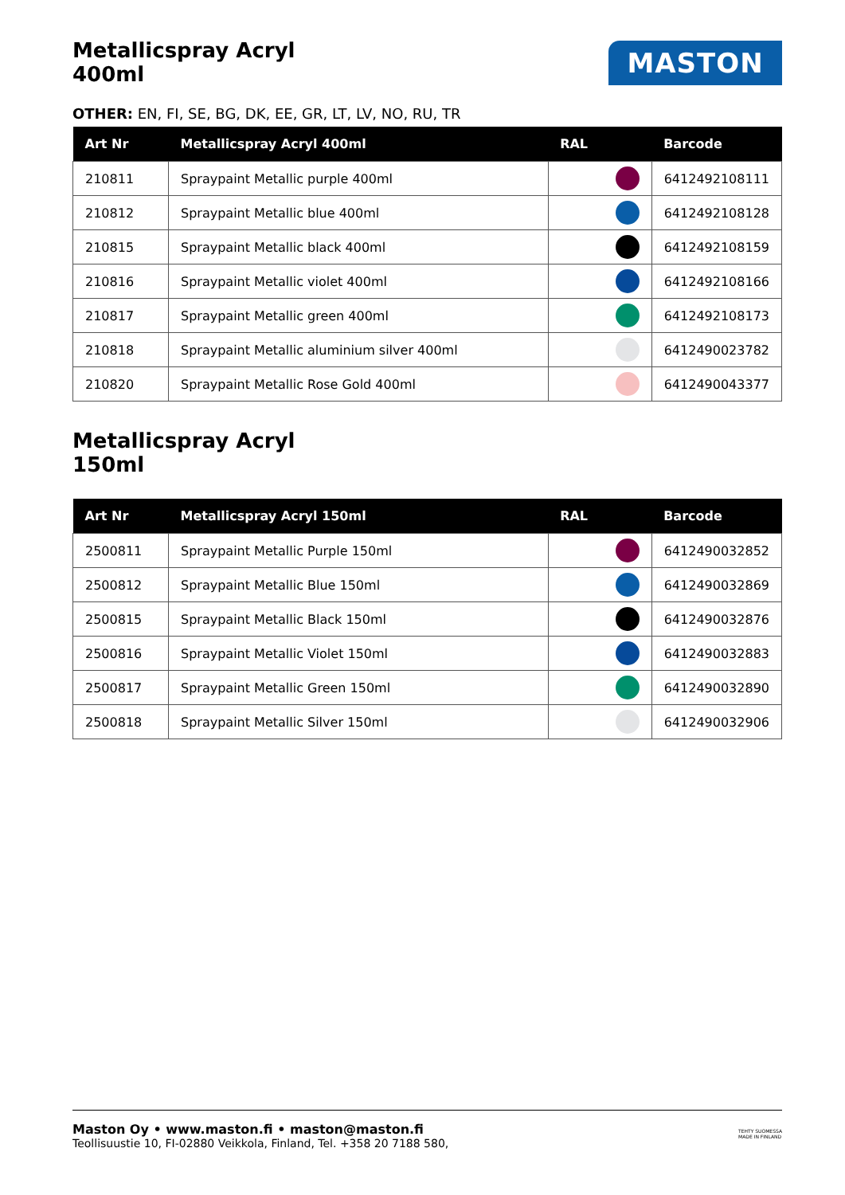Metallicspray Acryl
400ml
MASTON
OTHER: EN, FI, SE, BG, DK, EE, GR, LT, LV, NO, RU, TR
| Art Nr | Metallicspray Acryl 400ml | RAL | Barcode |
| --- | --- | --- | --- |
| 210811 | Spraypaint Metallic purple 400ml | | 6412492108111 |
| 210812 | Spraypaint Metallic blue 400ml | | 6412492108128 |
| 210815 | Spraypaint Metallic black 400ml | | 6412492108159 |
| 210816 | Spraypaint Metallic violet 400ml | | 6412492108166 |
| 210817 | Spraypaint Metallic green 400ml | | 6412492108173 |
| 210818 | Spraypaint Metallic aluminium silver 400ml | | 6412490023782 |
| 210820 | Spraypaint Metallic Rose Gold 400ml | | 6412490043377 |
Metallicspray Acryl
150ml
| Art Nr | Metallicspray Acryl 150ml | RAL | Barcode |
| --- | --- | --- | --- |
| 2500811 | Spraypaint Metallic Purple 150ml | | 6412490032852 |
| 2500812 | Spraypaint Metallic Blue 150ml | | 6412490032869 |
| 2500815 | Spraypaint Metallic Black 150ml | | 6412490032876 |
| 2500816 | Spraypaint Metallic Violet 150ml | | 6412490032883 |
| 2500817 | Spraypaint Metallic Green 150ml | | 6412490032890 |
| 2500818 | Spraypaint Metallic Silver 150ml | | 6412490032906 |
Maston Oy • www.maston.fi • maston@maston.fi
Teollisuustie 10, FI-02880 Veikkola, Finland, Tel. +358 20 7188 580,
TEHTY SUOMESSA
MADE IN FINLAND